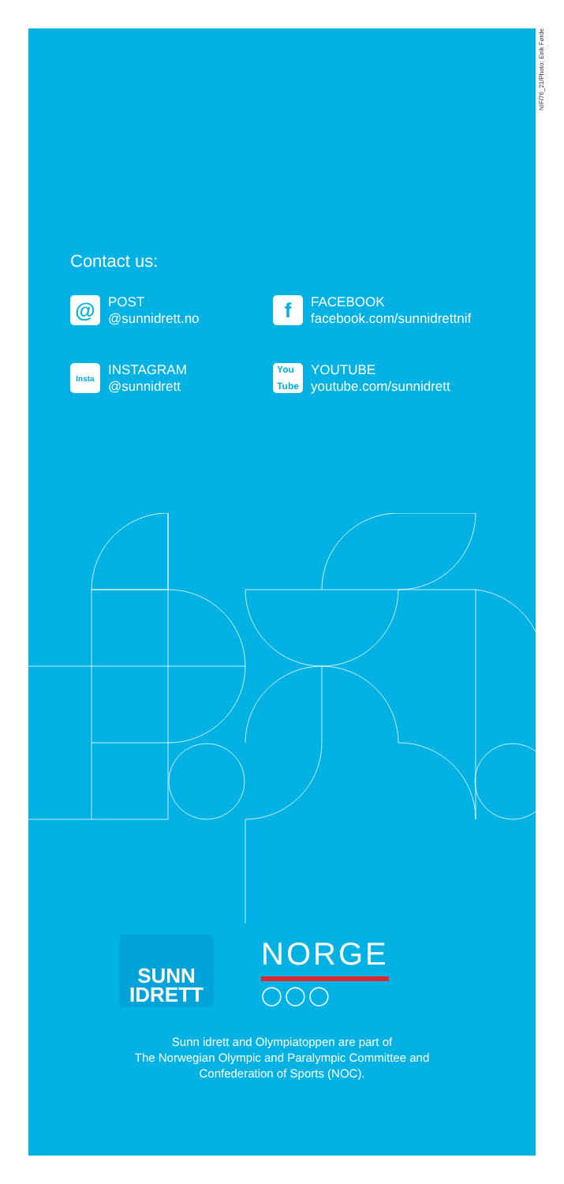NIF/76_21/Photo: Eirik Førde
Contact us:
@
POST
@sunnidrett.no
f
FACEBOOK
facebook.com/sunnidrettnif
Insta
INSTAGRAM
@sunnidrett
You
Tube
YOUTUBE
youtube.com/sunnidrett
SUNN
IDRETT
NORGE
◯◯◯
Sunn idrett and Olympiatoppen are part of
The Norwegian Olympic and Paralympic Committee and
Confederation of Sports (NOC).